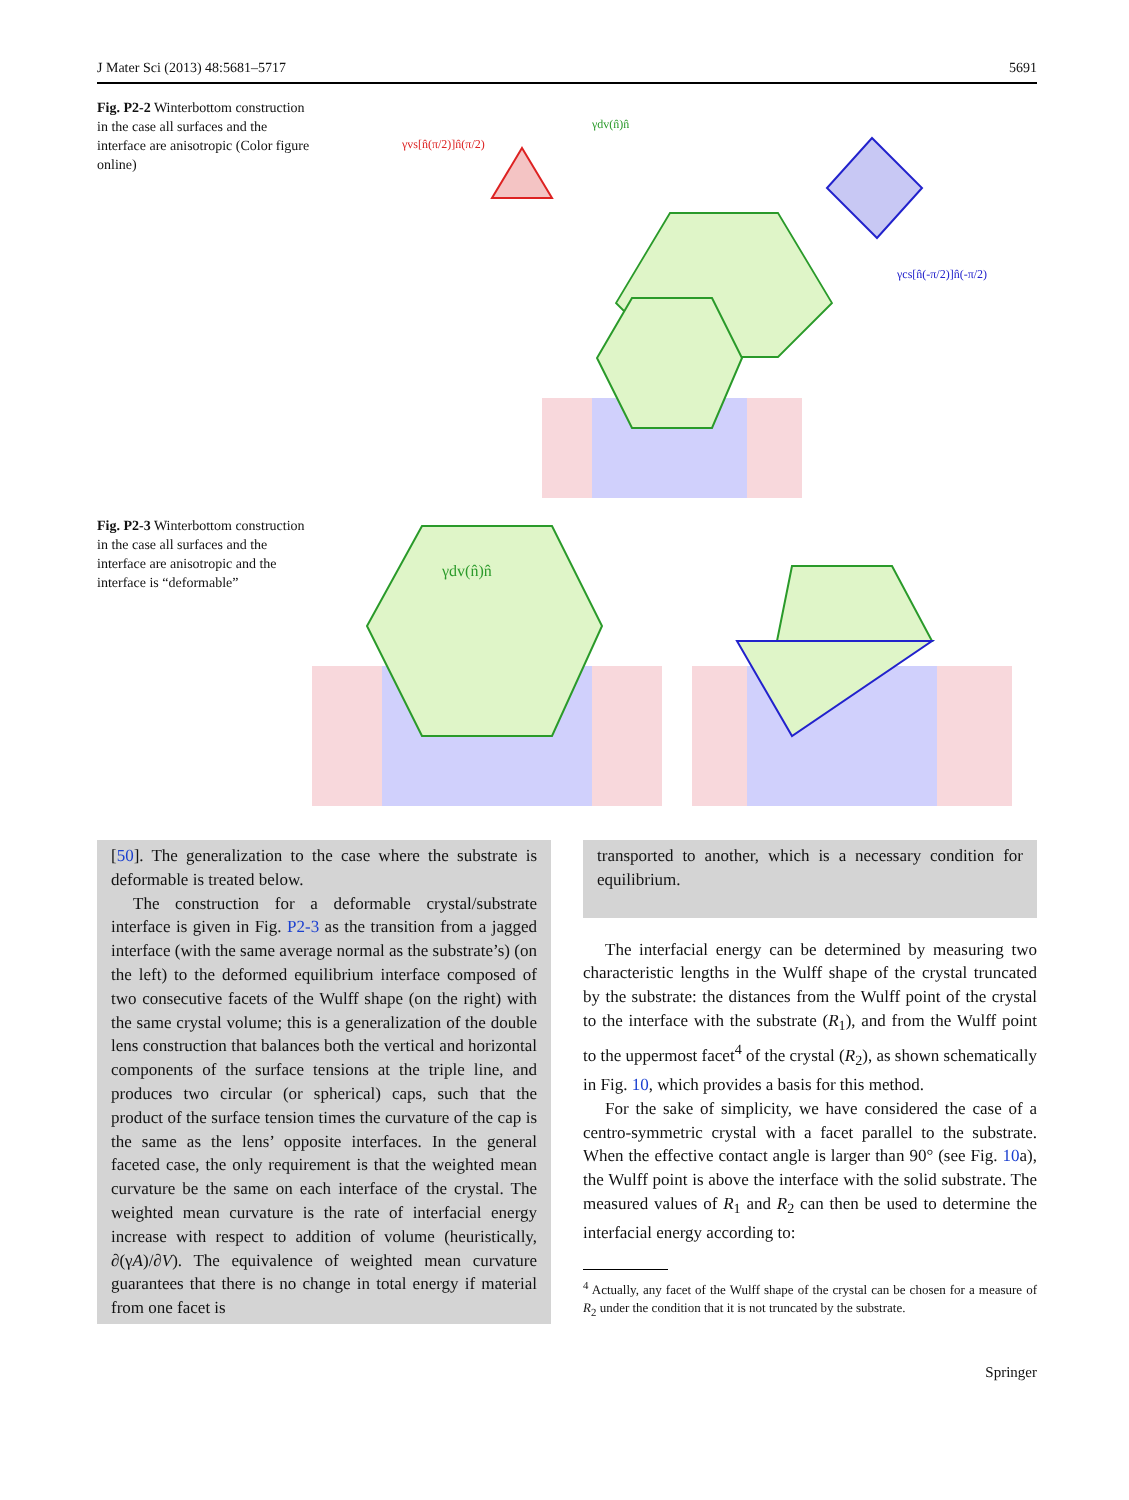J Mater Sci (2013) 48:5681–5717 5691
Fig. P2-2 Winterbottom construction in the case all surfaces and the interface are anisotropic (Color figure online)
γvs[n̂(π/2)]n̂(π/2)
γdv(n̂)n̂
γcs[n̂(-π/2)]n̂(-π/2)
Fig. P2-3 Winterbottom construction in the case all surfaces and the interface are anisotropic and the interface is “deformable”
γdv(n̂)n̂
[50]. The generalization to the case where the substrate is deformable is treated below.
The construction for a deformable crystal/substrate interface is given in Fig. P2-3 as the transition from a jagged interface (with the same average normal as the substrate’s) (on the left) to the deformed equilibrium interface composed of two consecutive facets of the Wulff shape (on the right) with the same crystal volume; this is a generalization of the double lens construction that balances both the vertical and horizontal components of the surface tensions at the triple line, and produces two circular (or spherical) caps, such that the product of the surface tension times the curvature of the cap is the same as the lens’ opposite interfaces. In the general faceted case, the only requirement is that the weighted mean curvature be the same on each interface of the crystal. The weighted mean curvature is the rate of interfacial energy increase with respect to addition of volume (heuristically, ∂(γA)/∂V). The equivalence of weighted mean curvature guarantees that there is no change in total energy if material from one facet is
transported to another, which is a necessary condition for equilibrium.
The interfacial energy can be determined by measuring two characteristic lengths in the Wulff shape of the crystal truncated by the substrate: the distances from the Wulff point of the crystal to the interface with the substrate (R<sub>1</sub>), and from the Wulff point to the uppermost facet<sup>4</sup> of the crystal (R<sub>2</sub>), as shown schematically in Fig. 10, which provides a basis for this method.
For the sake of simplicity, we have considered the case of a centro-symmetric crystal with a facet parallel to the substrate. When the effective contact angle is larger than 90° (see Fig. 10a), the Wulff point is above the interface with the solid substrate. The measured values of R<sub>1</sub> and R<sub>2</sub> can then be used to determine the interfacial energy according to:
<sup>4</sup> Actually, any facet of the Wulff shape of the crystal can be chosen for a measure of R<sub>2</sub> under the condition that it is not truncated by the substrate.
Springer